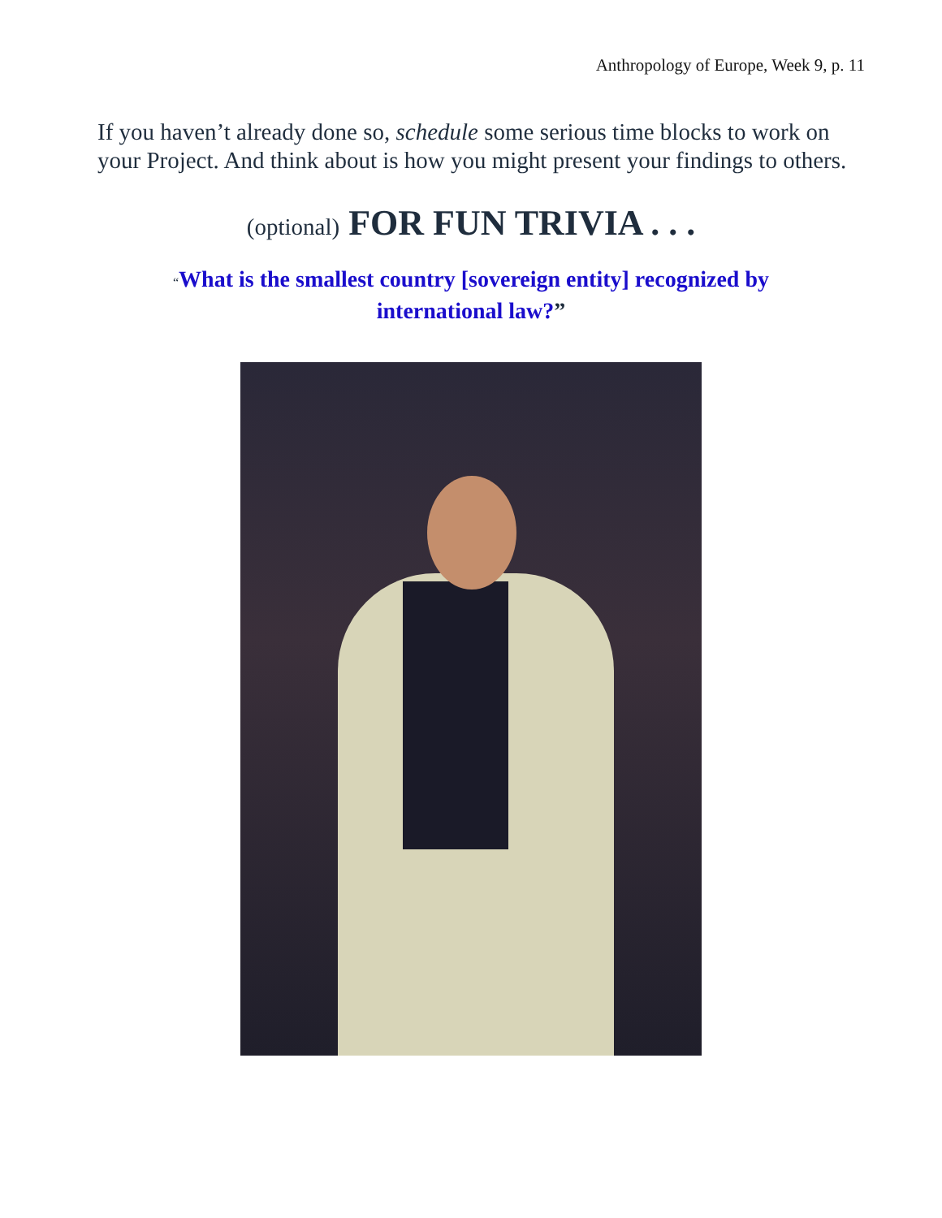Anthropology of Europe, Week 9, p. 11
If you haven’t already done so, schedule some serious time blocks to work on your Project. And think about is how you might present your findings to others.
(optional) FOR FUN TRIVIA . . .
“What is the smallest country [sovereign entity] recognized by international law?”